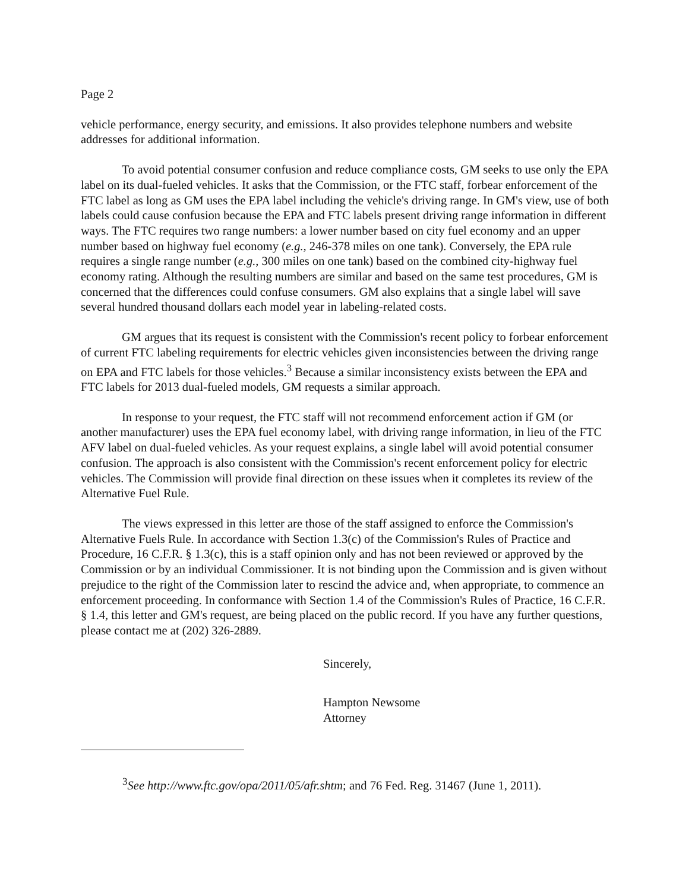Page 2
vehicle performance, energy security, and emissions. It also provides telephone numbers and website addresses for additional information.
To avoid potential consumer confusion and reduce compliance costs, GM seeks to use only the EPA label on its dual-fueled vehicles. It asks that the Commission, or the FTC staff, forbear enforcement of the FTC label as long as GM uses the EPA label including the vehicle's driving range. In GM's view, use of both labels could cause confusion because the EPA and FTC labels present driving range information in different ways. The FTC requires two range numbers: a lower number based on city fuel economy and an upper number based on highway fuel economy (e.g., 246-378 miles on one tank). Conversely, the EPA rule requires a single range number (e.g., 300 miles on one tank) based on the combined city-highway fuel economy rating. Although the resulting numbers are similar and based on the same test procedures, GM is concerned that the differences could confuse consumers. GM also explains that a single label will save several hundred thousand dollars each model year in labeling-related costs.
GM argues that its request is consistent with the Commission's recent policy to forbear enforcement of current FTC labeling requirements for electric vehicles given inconsistencies between the driving range on EPA and FTC labels for those vehicles.<sup>3</sup> Because a similar inconsistency exists between the EPA and FTC labels for 2013 dual-fueled models, GM requests a similar approach.
In response to your request, the FTC staff will not recommend enforcement action if GM (or another manufacturer) uses the EPA fuel economy label, with driving range information, in lieu of the FTC AFV label on dual-fueled vehicles. As your request explains, a single label will avoid potential consumer confusion. The approach is also consistent with the Commission's recent enforcement policy for electric vehicles. The Commission will provide final direction on these issues when it completes its review of the Alternative Fuel Rule.
The views expressed in this letter are those of the staff assigned to enforce the Commission's Alternative Fuels Rule. In accordance with Section 1.3(c) of the Commission's Rules of Practice and Procedure, 16 C.F.R. § 1.3(c), this is a staff opinion only and has not been reviewed or approved by the Commission or by an individual Commissioner. It is not binding upon the Commission and is given without prejudice to the right of the Commission later to rescind the advice and, when appropriate, to commence an enforcement proceeding. In conformance with Section 1.4 of the Commission's Rules of Practice, 16 C.F.R. § 1.4, this letter and GM's request, are being placed on the public record. If you have any further questions, please contact me at (202) 326-2889.
Sincerely,
Hampton Newsome
Attorney
<sup>3</sup> See http://www.ftc.gov/opa/2011/05/afr.shtm; and 76 Fed. Reg. 31467 (June 1, 2011).